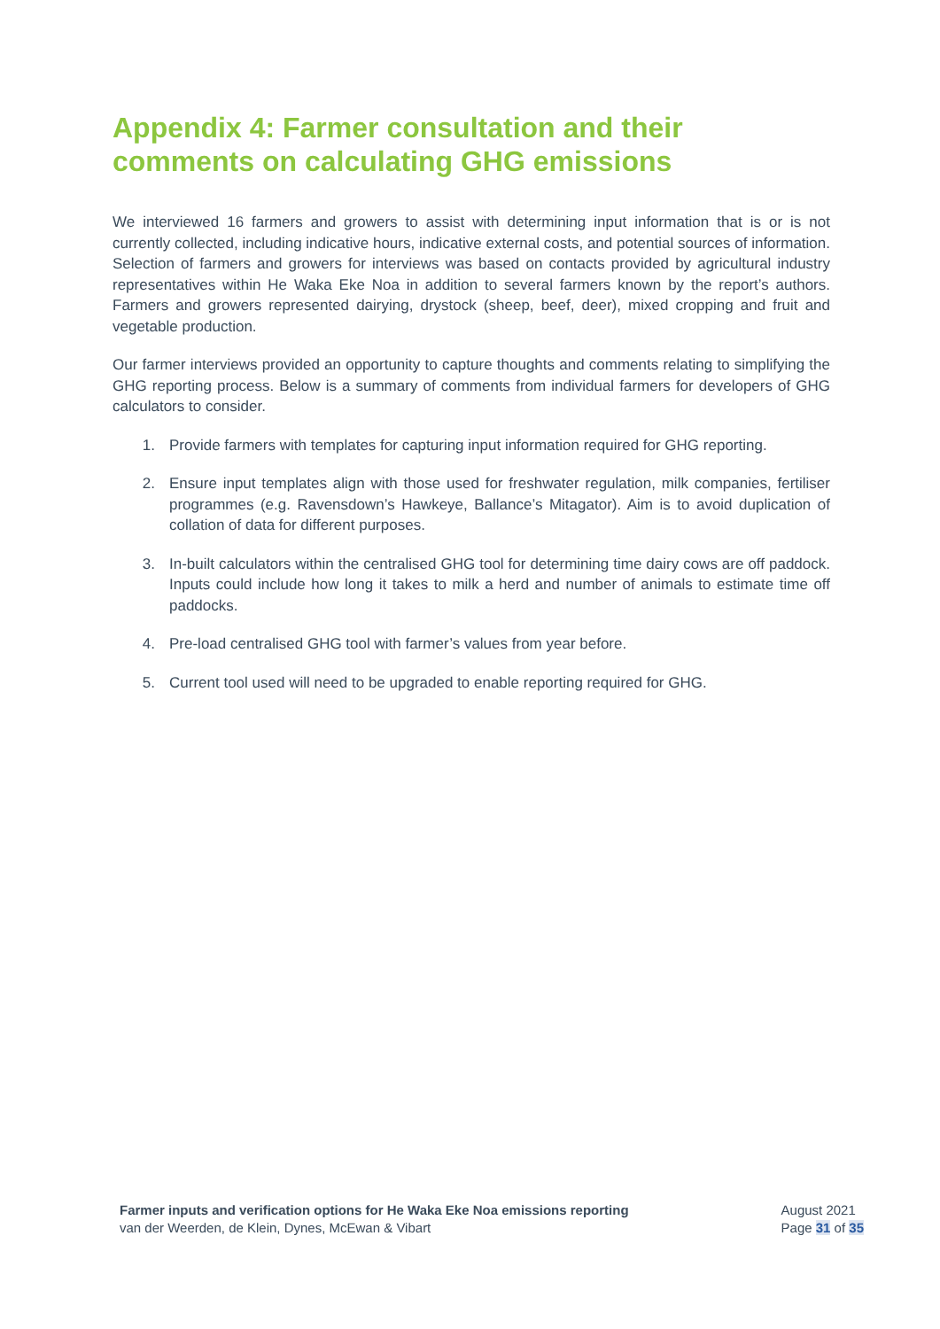Appendix 4: Farmer consultation and their comments on calculating GHG emissions
We interviewed 16 farmers and growers to assist with determining input information that is or is not currently collected, including indicative hours, indicative external costs, and potential sources of information. Selection of farmers and growers for interviews was based on contacts provided by agricultural industry representatives within He Waka Eke Noa in addition to several farmers known by the report’s authors. Farmers and growers represented dairying, drystock (sheep, beef, deer), mixed cropping and fruit and vegetable production.
Our farmer interviews provided an opportunity to capture thoughts and comments relating to simplifying the GHG reporting process. Below is a summary of comments from individual farmers for developers of GHG calculators to consider.
1. Provide farmers with templates for capturing input information required for GHG reporting.
2. Ensure input templates align with those used for freshwater regulation, milk companies, fertiliser programmes (e.g. Ravensdown’s Hawkeye, Ballance’s Mitagator). Aim is to avoid duplication of collation of data for different purposes.
3. In-built calculators within the centralised GHG tool for determining time dairy cows are off paddock. Inputs could include how long it takes to milk a herd and number of animals to estimate time off paddocks.
4. Pre-load centralised GHG tool with farmer’s values from year before.
5. Current tool used will need to be upgraded to enable reporting required for GHG.
Farmer inputs and verification options for He Waka Eke Noa emissions reporting
van der Weerden, de Klein, Dynes, McEwan & Vibart
August 2021
Page 31 of 35